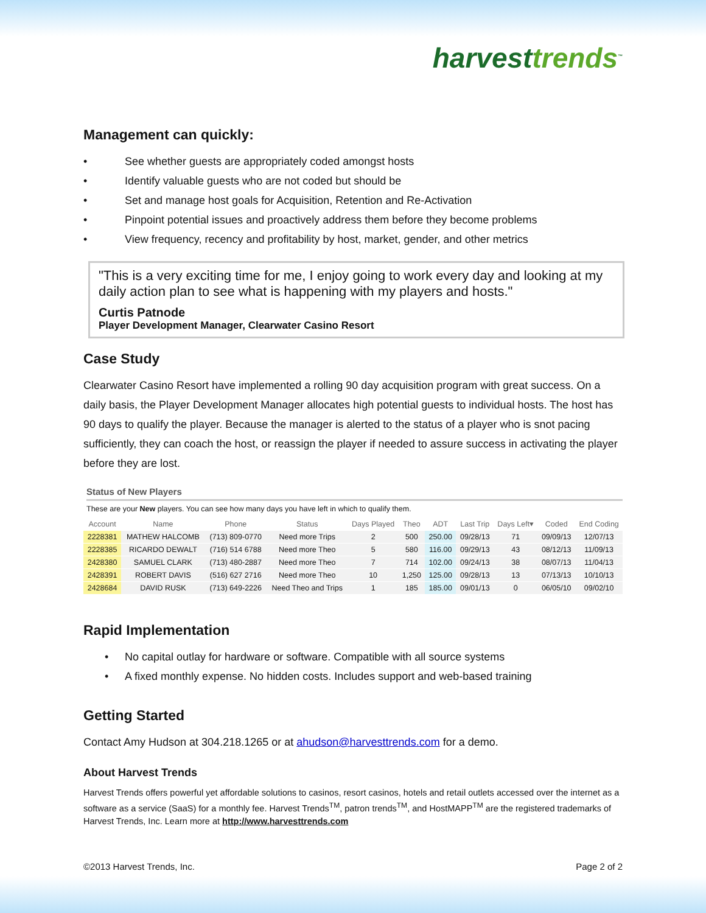harvesttrends<sup>™</sup>
Management can quickly:
• See whether guests are appropriately coded amongst hosts
• Identify valuable guests who are not coded but should be
• Set and manage host goals for Acquisition, Retention and Re-Activation
• Pinpoint potential issues and proactively address them before they become problems
• View frequency, recency and profitability by host, market, gender, and other metrics
"This is a very exciting time for me, I enjoy going to work every day and looking at my daily action plan to see what is happening with my players and hosts."
Curtis Patnode
Player Development Manager, Clearwater Casino Resort
Case Study
Clearwater Casino Resort have implemented a rolling 90 day acquisition program with great success. On a daily basis, the Player Development Manager allocates high potential guests to individual hosts. The host has 90 days to qualify the player. Because the manager is alerted to the status of a player who is snot pacing sufficiently, they can coach the host, or reassign the player if needed to assure success in activating the player before they are lost.
Status of New Players
These are your New players. You can see how many days you have left in which to qualify them.
| Account | Name | Phone | Status | Days Played | Theo | ADT | Last Trip | Days Left▾ | Coded | End Coding |
| --- | --- | --- | --- | --- | --- | --- | --- | --- | --- | --- |
| 2228381 | MATHEW HALCOMB | (713) 809-0770 | Need more Trips | 2 | 500 | 250.00 | 09/28/13 | 71 | 09/09/13 | 12/07/13 |
| 2228385 | RICARDO DEWALT | (716) 514 6788 | Need more Theo | 5 | 580 | 116.00 | 09/29/13 | 43 | 08/12/13 | 11/09/13 |
| 2428380 | SAMUEL CLARK | (713) 480-2887 | Need more Theo | 7 | 714 | 102.00 | 09/24/13 | 38 | 08/07/13 | 11/04/13 |
| 2428391 | ROBERT DAVIS | (516) 627 2716 | Need more Theo | 10 | 1,250 | 125.00 | 09/28/13 | 13 | 07/13/13 | 10/10/13 |
| 2428684 | DAVID RUSK | (713) 649-2226 | Need Theo and Trips | 1 | 185 | 185.00 | 09/01/13 | 0 | 06/05/10 | 09/02/10 |
Rapid Implementation
• No capital outlay for hardware or software. Compatible with all source systems
• A fixed monthly expense. No hidden costs. Includes support and web-based training
Getting Started
Contact Amy Hudson at 304.218.1265 or at ahudson@harvesttrends.com for a demo.
About Harvest Trends
Harvest Trends offers powerful yet affordable solutions to casinos, resort casinos, hotels and retail outlets accessed over the internet as a software as a service (SaaS) for a monthly fee. Harvest Trends<sup>TM</sup>, patron trends<sup>TM</sup>, and HostMAPP<sup>TM</sup> are the registered trademarks of Harvest Trends, Inc. Learn more at http://www.harvesttrends.com
©2013 Harvest Trends, Inc. Page 2 of 2